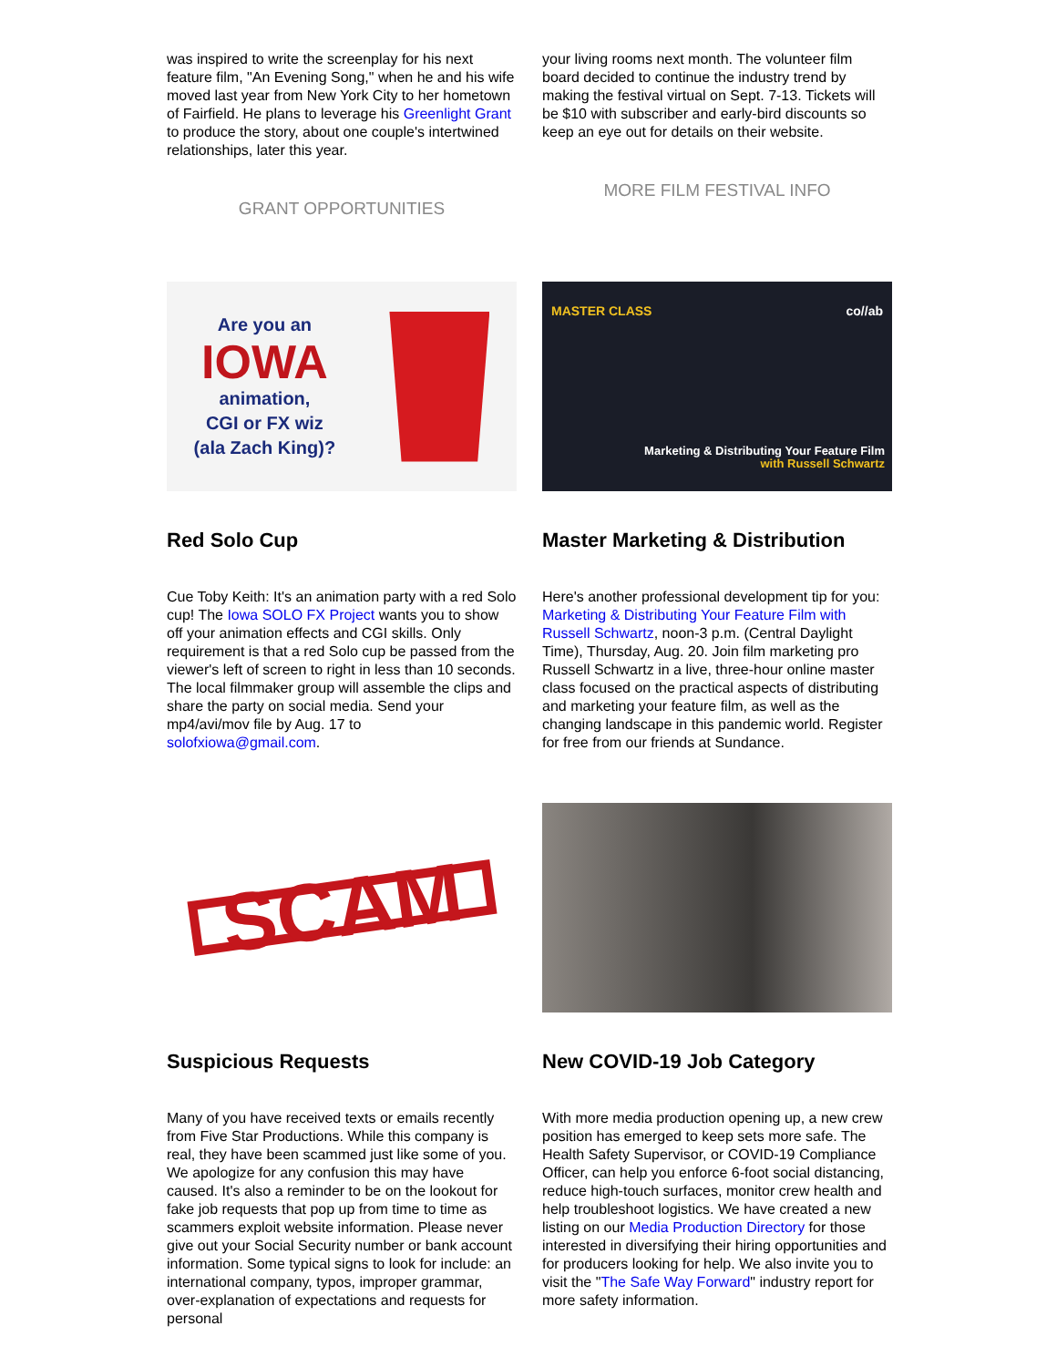was inspired to write the screenplay for his next feature film, "An Evening Song," when he and his wife moved last year from New York City to her hometown of Fairfield. He plans to leverage his Greenlight Grant to produce the story, about one couple's intertwined relationships, later this year.
GRANT OPPORTUNITIES
your living rooms next month. The volunteer film board decided to continue the industry trend by making the festival virtual on Sept. 7-13. Tickets will be $10 with subscriber and early-bird discounts so keep an eye out for details on their website.
MORE FILM FESTIVAL INFO
Are you an
IOWA
animation,
CGI or FX wiz
(ala Zach King)?
Red Solo Cup
Cue Toby Keith: It's an animation party with a red Solo cup! The Iowa SOLO FX Project wants you to show off your animation effects and CGI skills. Only requirement is that a red Solo cup be passed from the viewer's left of screen to right in less than 10 seconds. The local filmmaker group will assemble the clips and share the party on social media. Send your mp4/avi/mov file by Aug. 17 to solofxiowa@gmail.com.
MASTER CLASS co//ab
Marketing & Distributing Your Feature Film
with Russell Schwartz
Master Marketing & Distribution
Here's another professional development tip for you: Marketing & Distributing Your Feature Film with Russell Schwartz, noon-3 p.m. (Central Daylight Time), Thursday, Aug. 20. Join film marketing pro Russell Schwartz in a live, three-hour online master class focused on the practical aspects of distributing and marketing your feature film, as well as the changing landscape in this pandemic world. Register for free from our friends at Sundance.
SCAM
Suspicious Requests
Many of you have received texts or emails recently from Five Star Productions. While this company is real, they have been scammed just like some of you. We apologize for any confusion this may have caused. It's also a reminder to be on the lookout for fake job requests that pop up from time to time as scammers exploit website information. Please never give out your Social Security number or bank account information. Some typical signs to look for include: an international company, typos, improper grammar, over-explanation of expectations and requests for personal
New COVID-19 Job Category
With more media production opening up, a new crew position has emerged to keep sets more safe. The Health Safety Supervisor, or COVID-19 Compliance Officer, can help you enforce 6-foot social distancing, reduce high-touch surfaces, monitor crew health and help troubleshoot logistics. We have created a new listing on our Media Production Directory for those interested in diversifying their hiring opportunities and for producers looking for help. We also invite you to visit the "The Safe Way Forward" industry report for more safety information.